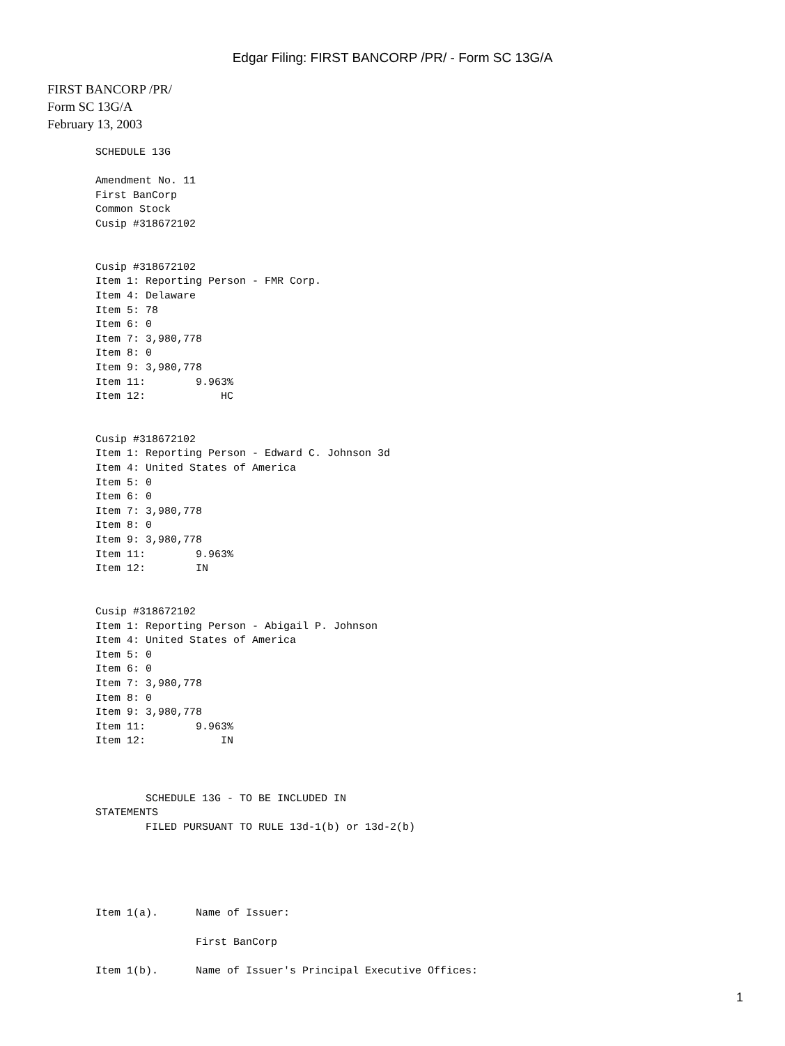Edgar Filing: FIRST BANCORP /PR/ - Form SC 13G/A
FIRST BANCORP /PR/
Form SC 13G/A
February 13, 2003
SCHEDULE 13G

Amendment No. 11
First BanCorp
Common Stock
Cusip #318672102


Cusip #318672102
Item 1: Reporting Person - FMR Corp.
Item 4: Delaware
Item 5: 78
Item 6: 0
Item 7: 3,980,778
Item 8: 0
Item 9: 3,980,778
Item 11:        9.963%
Item 12:            HC


Cusip #318672102
Item 1: Reporting Person - Edward C. Johnson 3d
Item 4: United States of America
Item 5: 0
Item 6: 0
Item 7: 3,980,778
Item 8: 0
Item 9: 3,980,778
Item 11:        9.963%
Item 12:        IN


Cusip #318672102
Item 1: Reporting Person - Abigail P. Johnson
Item 4: United States of America
Item 5: 0
Item 6: 0
Item 7: 3,980,778
Item 8: 0
Item 9: 3,980,778
Item 11:        9.963%
Item 12:            IN



        SCHEDULE 13G - TO BE INCLUDED IN
STATEMENTS
        FILED PURSUANT TO RULE 13d-1(b) or 13d-2(b)





Item 1(a).      Name of Issuer:

                First BanCorp

Item 1(b).      Name of Issuer's Principal Executive Offices:
1